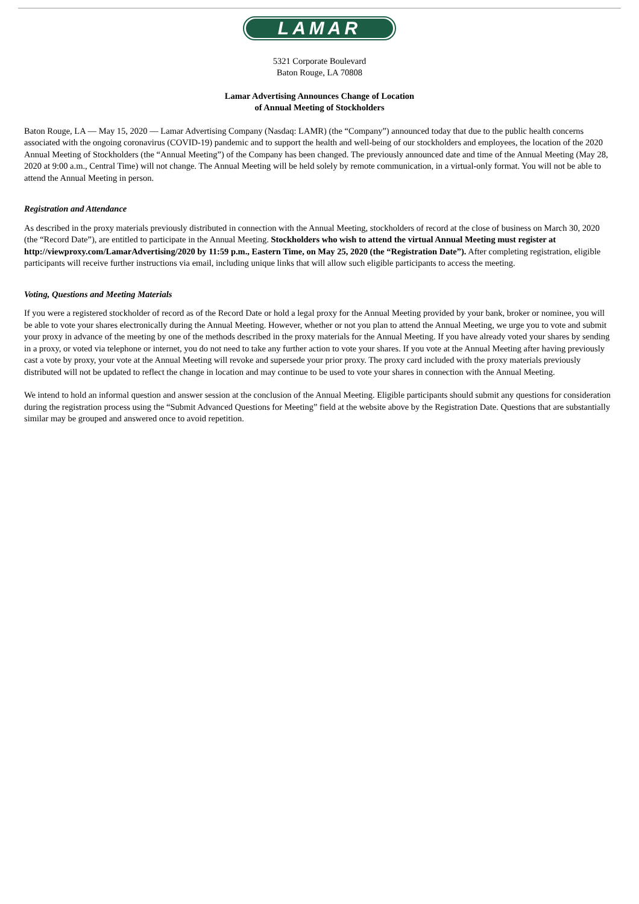LAMAR
5321 Corporate Boulevard
Baton Rouge, LA 70808
Lamar Advertising Announces Change of Location
of Annual Meeting of Stockholders
Baton Rouge, LA — May 15, 2020 — Lamar Advertising Company (Nasdaq: LAMR) (the “Company”) announced today that due to the public health concerns associated with the ongoing coronavirus (COVID-19) pandemic and to support the health and well-being of our stockholders and employees, the location of the 2020 Annual Meeting of Stockholders (the “Annual Meeting”) of the Company has been changed. The previously announced date and time of the Annual Meeting (May 28, 2020 at 9:00 a.m., Central Time) will not change. The Annual Meeting will be held solely by remote communication, in a virtual-only format. You will not be able to attend the Annual Meeting in person.
Registration and Attendance
As described in the proxy materials previously distributed in connection with the Annual Meeting, stockholders of record at the close of business on March 30, 2020 (the “Record Date”), are entitled to participate in the Annual Meeting. Stockholders who wish to attend the virtual Annual Meeting must register at http://viewproxy.com/LamarAdvertising/2020 by 11:59 p.m., Eastern Time, on May 25, 2020 (the “Registration Date”). After completing registration, eligible participants will receive further instructions via email, including unique links that will allow such eligible participants to access the meeting.
Voting, Questions and Meeting Materials
If you were a registered stockholder of record as of the Record Date or hold a legal proxy for the Annual Meeting provided by your bank, broker or nominee, you will be able to vote your shares electronically during the Annual Meeting. However, whether or not you plan to attend the Annual Meeting, we urge you to vote and submit your proxy in advance of the meeting by one of the methods described in the proxy materials for the Annual Meeting. If you have already voted your shares by sending in a proxy, or voted via telephone or internet, you do not need to take any further action to vote your shares. If you vote at the Annual Meeting after having previously cast a vote by proxy, your vote at the Annual Meeting will revoke and supersede your prior proxy. The proxy card included with the proxy materials previously distributed will not be updated to reflect the change in location and may continue to be used to vote your shares in connection with the Annual Meeting.
We intend to hold an informal question and answer session at the conclusion of the Annual Meeting. Eligible participants should submit any questions for consideration during the registration process using the “Submit Advanced Questions for Meeting” field at the website above by the Registration Date. Questions that are substantially similar may be grouped and answered once to avoid repetition.